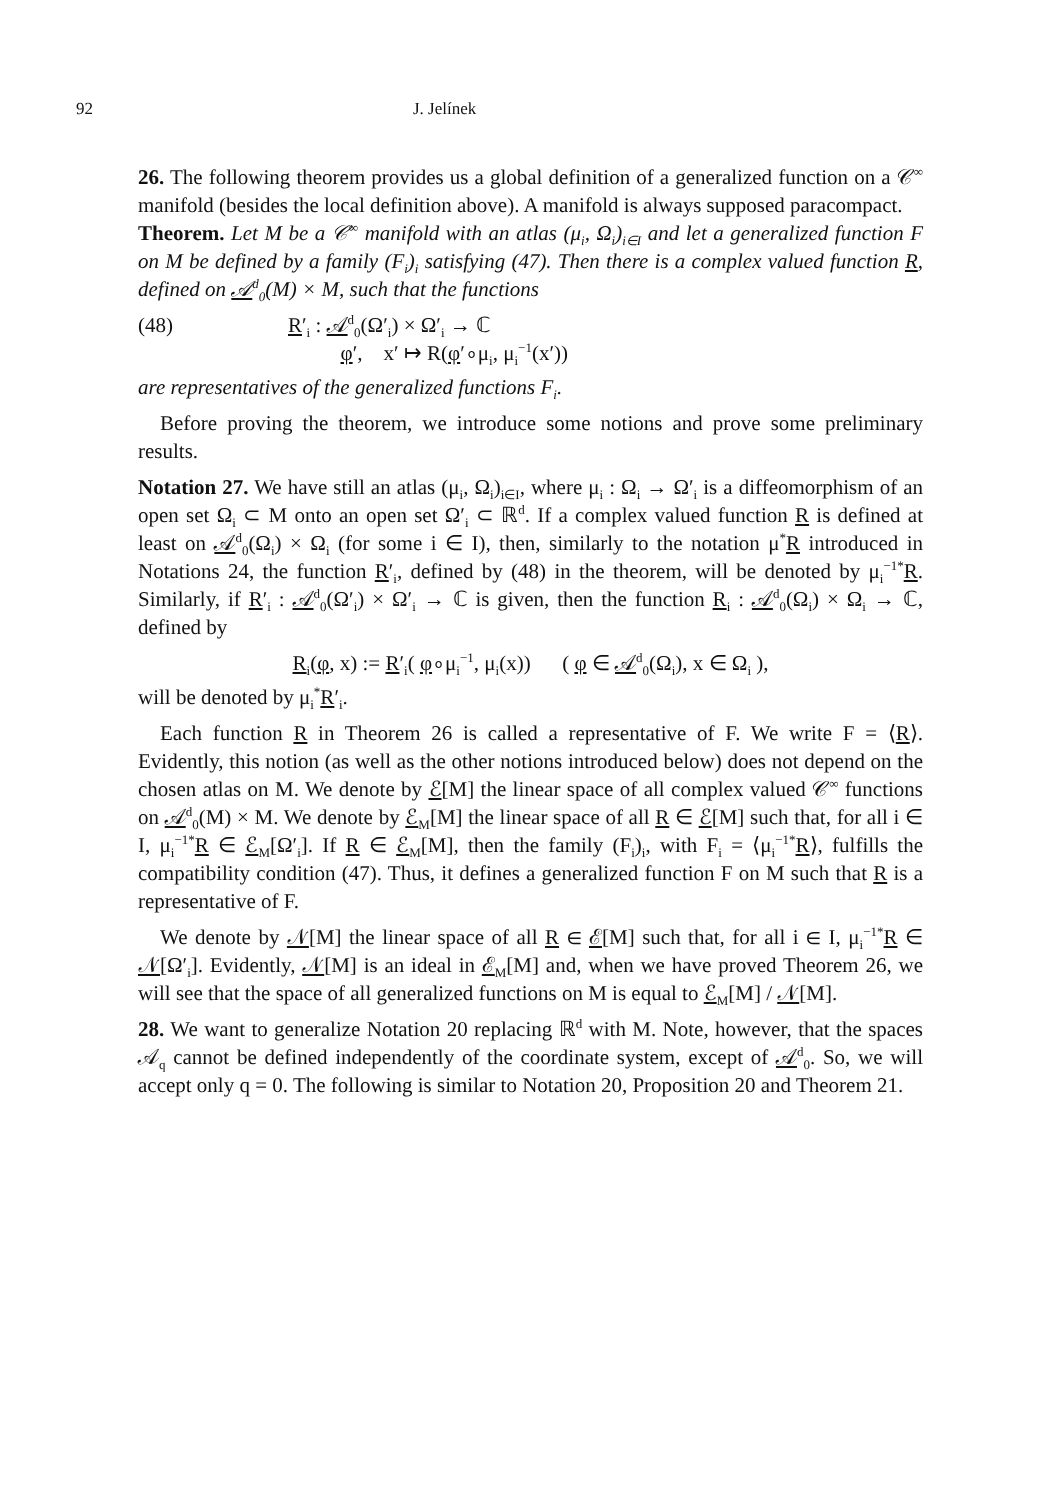92 J. Jelínek
26. The following theorem provides us a global definition of a generalized function on a 𝒞<sup>∞</sup> manifold (besides the local definition above). A manifold is always supposed paracompact.
Theorem. Let M be a 𝒞<sup>∞</sup> manifold with an atlas (μ<sub>i</sub>, Ω<sub>i</sub>)<sub>i∈I</sub> and let a generalized function F on M be defined by a family (F<sub>i</sub>)<sub>i</sub> satisfying (47). Then there is a complex valued function R, defined on 𝒜<sup>d</sup><sub>0</sub>(M) × M, such that the functions
(48) R′<sub>i</sub> : 𝒜<sup>d</sup><sub>0</sub>(Ω′<sub>i</sub>) × Ω′<sub>i</sub> → ℂ
φ′, x′ ↦ R(φ′∘μ<sub>i</sub>, μ<sub>i</sub><sup>−1</sup>(x′))
are representatives of the generalized functions F<sub>i</sub>.
Before proving the theorem, we introduce some notions and prove some preliminary results.
Notation 27. We have still an atlas (μ<sub>i</sub>, Ω<sub>i</sub>)<sub>i∈I</sub>, where μ<sub>i</sub> : Ω<sub>i</sub> → Ω′<sub>i</sub> is a diffeomorphism of an open set Ω<sub>i</sub> ⊂ M onto an open set Ω′<sub>i</sub> ⊂ ℝ<sup>d</sup>. If a complex valued function R is defined at least on 𝒜<sup>d</sup><sub>0</sub>(Ω<sub>i</sub>) × Ω<sub>i</sub> (for some i ∈ I), then, similarly to the notation μ<sup>*</sup>R introduced in Notations 24, the function R′<sub>i</sub>, defined by (48) in the theorem, will be denoted by μ<sub>i</sub><sup>−1*</sup>R. Similarly, if R′<sub>i</sub> : 𝒜<sup>d</sup><sub>0</sub>(Ω′<sub>i</sub>) × Ω′<sub>i</sub> → ℂ is given, then the function R<sub>i</sub> : 𝒜<sup>d</sup><sub>0</sub>(Ω<sub>i</sub>) × Ω<sub>i</sub> → ℂ, defined by
R<sub>i</sub>(φ, x) := R′<sub>i</sub>( φ∘μ<sub>i</sub><sup>−1</sup>, μ<sub>i</sub>(x)) ( φ ∈ 𝒜<sup>d</sup><sub>0</sub>(Ω<sub>i</sub>), x ∈ Ω<sub>i</sub> ),
will be denoted by μ<sub>i</sub><sup>*</sup>R′<sub>i</sub>.
Each function R in Theorem 26 is called a representative of F. We write F = ⟨R⟩. Evidently, this notion (as well as the other notions introduced below) does not depend on the chosen atlas on M. We denote by ℰ[M] the linear space of all complex valued 𝒞<sup>∞</sup> functions on 𝒜<sup>d</sup><sub>0</sub>(M) × M. We denote by ℰ<sub>M</sub>[M] the linear space of all R ∈ ℰ[M] such that, for all i ∈ I, μ<sub>i</sub><sup>−1*</sup>R ∈ ℰ<sub>M</sub>[Ω′<sub>i</sub>]. If R ∈ ℰ<sub>M</sub>[M], then the family (F<sub>i</sub>)<sub>i</sub>, with F<sub>i</sub> = ⟨μ<sub>i</sub><sup>−1*</sup>R⟩, fulfills the compatibility condition (47). Thus, it defines a generalized function F on M such that R is a representative of F.
We denote by 𝒩[M] the linear space of all R ∈ ℰ[M] such that, for all i ∈ I, μ<sub>i</sub><sup>−1*</sup>R ∈ 𝒩[Ω′<sub>i</sub>]. Evidently, 𝒩[M] is an ideal in ℰ<sub>M</sub>[M] and, when we have proved Theorem 26, we will see that the space of all generalized functions on M is equal to ℰ<sub>M</sub>[M] / 𝒩[M].
28. We want to generalize Notation 20 replacing ℝ<sup>d</sup> with M. Note, however, that the spaces 𝒜<sub>q</sub> cannot be defined independently of the coordinate system, except of 𝒜<sup>d</sup><sub>0</sub>. So, we will accept only q = 0. The following is similar to Notation 20, Proposition 20 and Theorem 21.